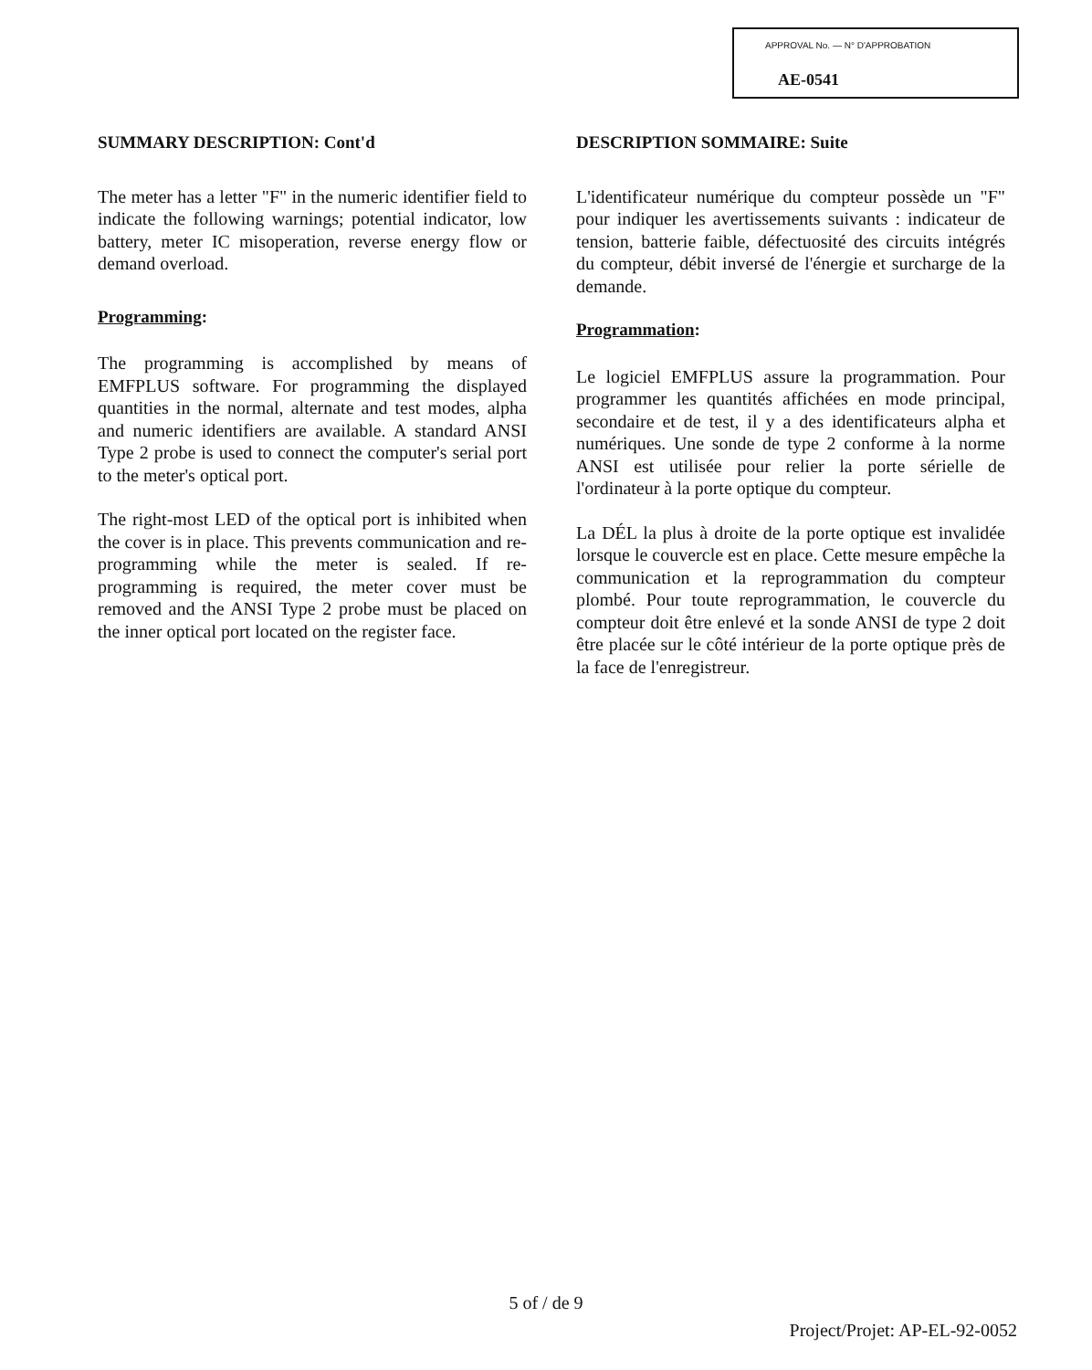APPROVAL No. — N° D'APPROBATION
AE-0541
SUMMARY DESCRIPTION: Cont'd
The meter has a letter "F" in the numeric identifier field to indicate the following warnings; potential indicator, low battery, meter IC misoperation, reverse energy flow or demand overload.
Programming:
The programming is accomplished by means of EMFPLUS software. For programming the displayed quantities in the normal, alternate and test modes, alpha and numeric identifiers are available. A standard ANSI Type 2 probe is used to connect the computer's serial port to the meter's optical port.
The right-most LED of the optical port is inhibited when the cover is in place. This prevents communication and re-programming while the meter is sealed. If re-programming is required, the meter cover must be removed and the ANSI Type 2 probe must be placed on the inner optical port located on the register face.
DESCRIPTION SOMMAIRE: Suite
L'identificateur numérique du compteur possède un "F" pour indiquer les avertissements suivants : indicateur de tension, batterie faible, défectuosité des circuits intégrés du compteur, débit inversé de l'énergie et surcharge de la demande.
Programmation:
Le logiciel EMFPLUS assure la programmation. Pour programmer les quantités affichées en mode principal, secondaire et de test, il y a des identificateurs alpha et numériques. Une sonde de type 2 conforme à la norme ANSI est utilisée pour relier la porte sérielle de l'ordinateur à la porte optique du compteur.
La DÉL la plus à droite de la porte optique est invalidée lorsque le couvercle est en place. Cette mesure empêche la communication et la reprogrammation du compteur plombé. Pour toute reprogrammation, le couvercle du compteur doit être enlevé et la sonde ANSI de type 2 doit être placée sur le côté intérieur de la porte optique près de la face de l'enregistreur.
5 of / de 9
Project/Projet: AP-EL-92-0052